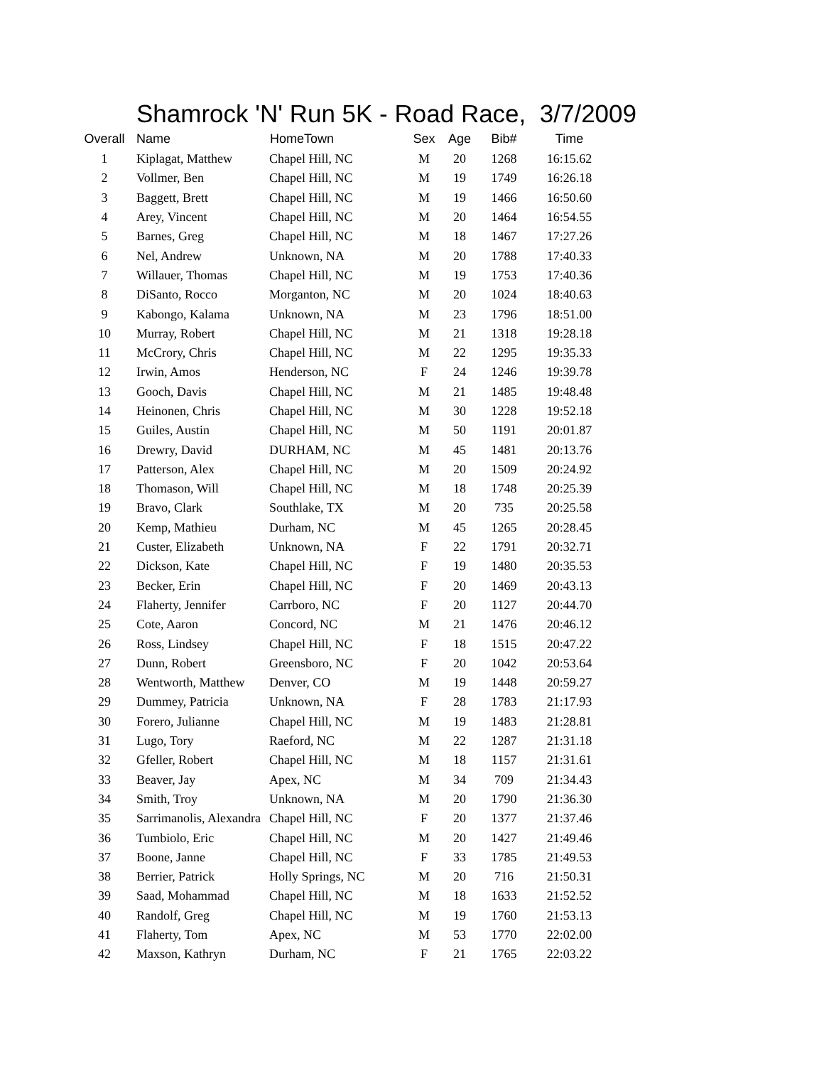Shamrock 'N' Run 5K - Road Race, 3/7/2009
| Overall | Name | HomeTown | Sex | Age | Bib# | Time |
| --- | --- | --- | --- | --- | --- | --- |
| 1 | Kiplagat, Matthew | Chapel Hill, NC | M | 20 | 1268 | 16:15.62 |
| 2 | Vollmer, Ben | Chapel Hill, NC | M | 19 | 1749 | 16:26.18 |
| 3 | Baggett, Brett | Chapel Hill, NC | M | 19 | 1466 | 16:50.60 |
| 4 | Arey, Vincent | Chapel Hill, NC | M | 20 | 1464 | 16:54.55 |
| 5 | Barnes, Greg | Chapel Hill, NC | M | 18 | 1467 | 17:27.26 |
| 6 | Nel, Andrew | Unknown, NA | M | 20 | 1788 | 17:40.33 |
| 7 | Willauer, Thomas | Chapel Hill, NC | M | 19 | 1753 | 17:40.36 |
| 8 | DiSanto, Rocco | Morganton, NC | M | 20 | 1024 | 18:40.63 |
| 9 | Kabongo, Kalama | Unknown, NA | M | 23 | 1796 | 18:51.00 |
| 10 | Murray, Robert | Chapel Hill, NC | M | 21 | 1318 | 19:28.18 |
| 11 | McCrory, Chris | Chapel Hill, NC | M | 22 | 1295 | 19:35.33 |
| 12 | Irwin, Amos | Henderson, NC | F | 24 | 1246 | 19:39.78 |
| 13 | Gooch, Davis | Chapel Hill, NC | M | 21 | 1485 | 19:48.48 |
| 14 | Heinonen, Chris | Chapel Hill, NC | M | 30 | 1228 | 19:52.18 |
| 15 | Guiles, Austin | Chapel Hill, NC | M | 50 | 1191 | 20:01.87 |
| 16 | Drewry, David | DURHAM, NC | M | 45 | 1481 | 20:13.76 |
| 17 | Patterson, Alex | Chapel Hill, NC | M | 20 | 1509 | 20:24.92 |
| 18 | Thomason, Will | Chapel Hill, NC | M | 18 | 1748 | 20:25.39 |
| 19 | Bravo, Clark | Southlake, TX | M | 20 | 735 | 20:25.58 |
| 20 | Kemp, Mathieu | Durham, NC | M | 45 | 1265 | 20:28.45 |
| 21 | Custer, Elizabeth | Unknown, NA | F | 22 | 1791 | 20:32.71 |
| 22 | Dickson, Kate | Chapel Hill, NC | F | 19 | 1480 | 20:35.53 |
| 23 | Becker, Erin | Chapel Hill, NC | F | 20 | 1469 | 20:43.13 |
| 24 | Flaherty, Jennifer | Carrboro, NC | F | 20 | 1127 | 20:44.70 |
| 25 | Cote, Aaron | Concord, NC | M | 21 | 1476 | 20:46.12 |
| 26 | Ross, Lindsey | Chapel Hill, NC | F | 18 | 1515 | 20:47.22 |
| 27 | Dunn, Robert | Greensboro, NC | F | 20 | 1042 | 20:53.64 |
| 28 | Wentworth, Matthew | Denver, CO | M | 19 | 1448 | 20:59.27 |
| 29 | Dummey, Patricia | Unknown, NA | F | 28 | 1783 | 21:17.93 |
| 30 | Forero, Julianne | Chapel Hill, NC | M | 19 | 1483 | 21:28.81 |
| 31 | Lugo, Tory | Raeford, NC | M | 22 | 1287 | 21:31.18 |
| 32 | Gfeller, Robert | Chapel Hill, NC | M | 18 | 1157 | 21:31.61 |
| 33 | Beaver, Jay | Apex, NC | M | 34 | 709 | 21:34.43 |
| 34 | Smith, Troy | Unknown, NA | M | 20 | 1790 | 21:36.30 |
| 35 | Sarrimanolis, Alexandra | Chapel Hill, NC | F | 20 | 1377 | 21:37.46 |
| 36 | Tumbiolo, Eric | Chapel Hill, NC | M | 20 | 1427 | 21:49.46 |
| 37 | Boone, Janne | Chapel Hill, NC | F | 33 | 1785 | 21:49.53 |
| 38 | Berrier, Patrick | Holly Springs, NC | M | 20 | 716 | 21:50.31 |
| 39 | Saad, Mohammad | Chapel Hill, NC | M | 18 | 1633 | 21:52.52 |
| 40 | Randolf, Greg | Chapel Hill, NC | M | 19 | 1760 | 21:53.13 |
| 41 | Flaherty, Tom | Apex, NC | M | 53 | 1770 | 22:02.00 |
| 42 | Maxson, Kathryn | Durham, NC | F | 21 | 1765 | 22:03.22 |